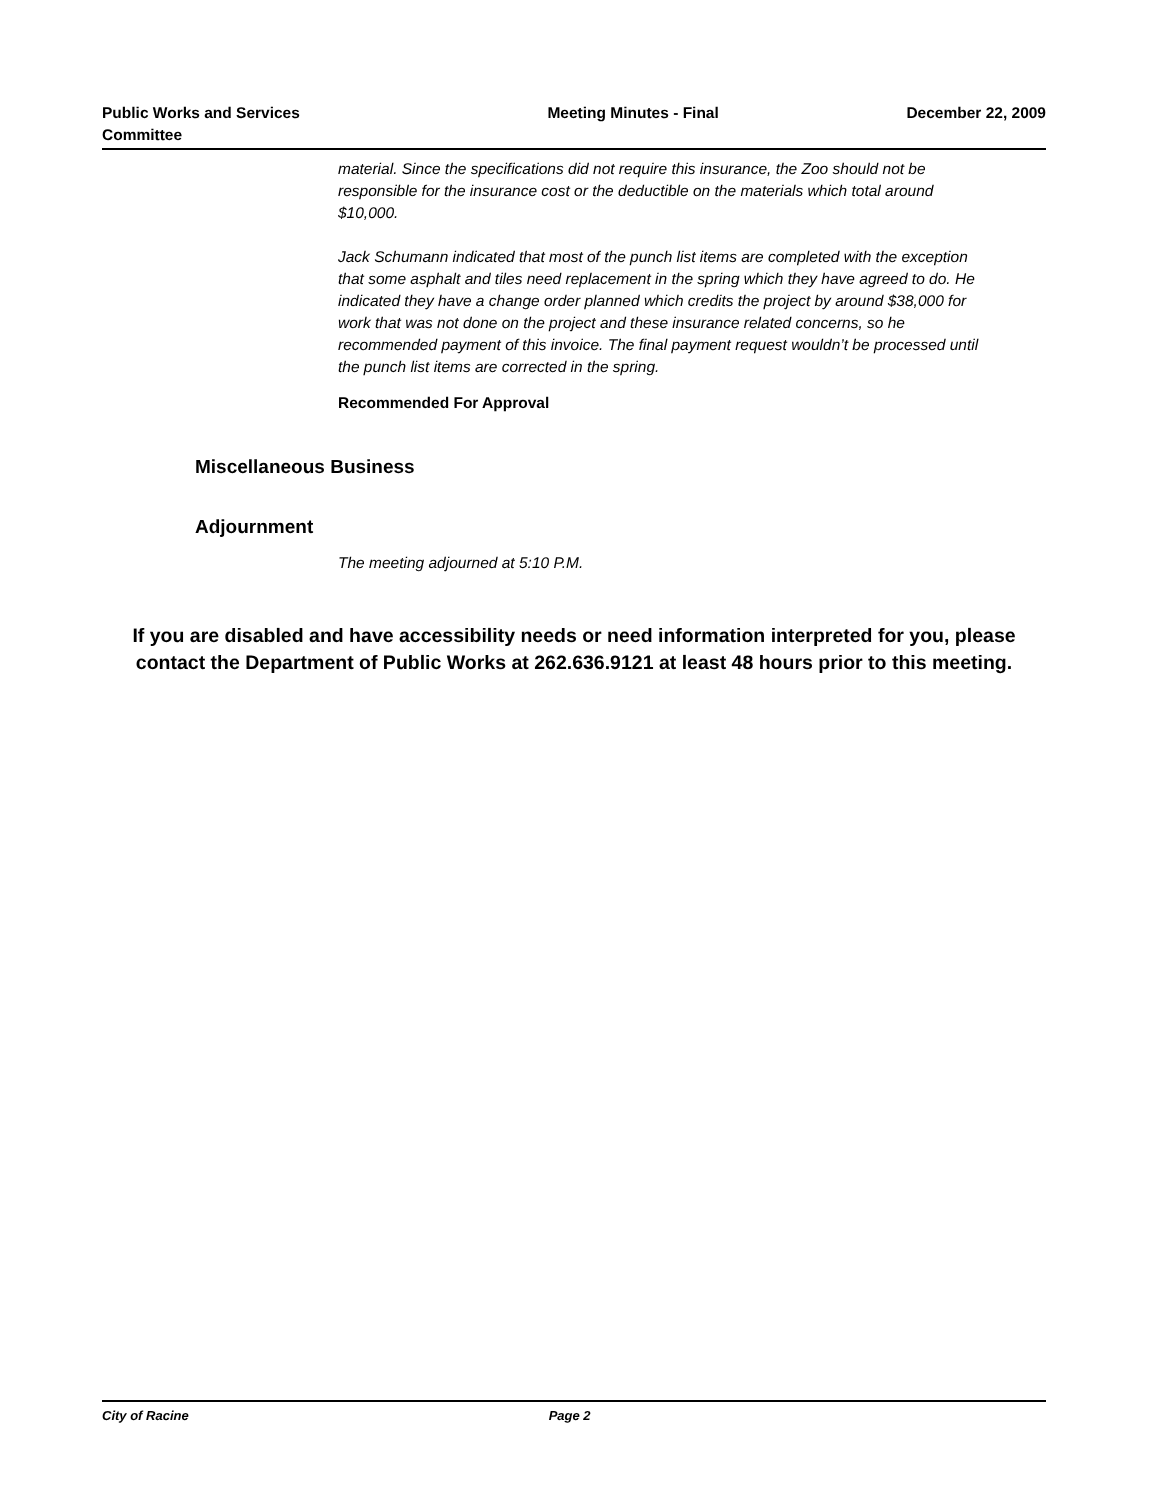Public Works and Services
Committee
Meeting Minutes - Final December 22, 2009
material. Since the specifications did not require this insurance, the Zoo should not be responsible for the insurance cost or the deductible on the materials which total around $10,000.
Jack Schumann indicated that most of the punch list items are completed with the exception that some asphalt and tiles need replacement in the spring which they have agreed to do. He indicated they have a change order planned which credits the project by around $38,000 for work that was not done on the project and these insurance related concerns, so he recommended payment of this invoice. The final payment request wouldn’t be processed until the punch list items are corrected in the spring.
Recommended For Approval
Miscellaneous Business
Adjournment
The meeting adjourned at 5:10 P.M.
If you are disabled and have accessibility needs or need information interpreted for you, please contact the Department of Public Works at 262.636.9121 at least 48 hours prior to this meeting.
City of Racine Page 2